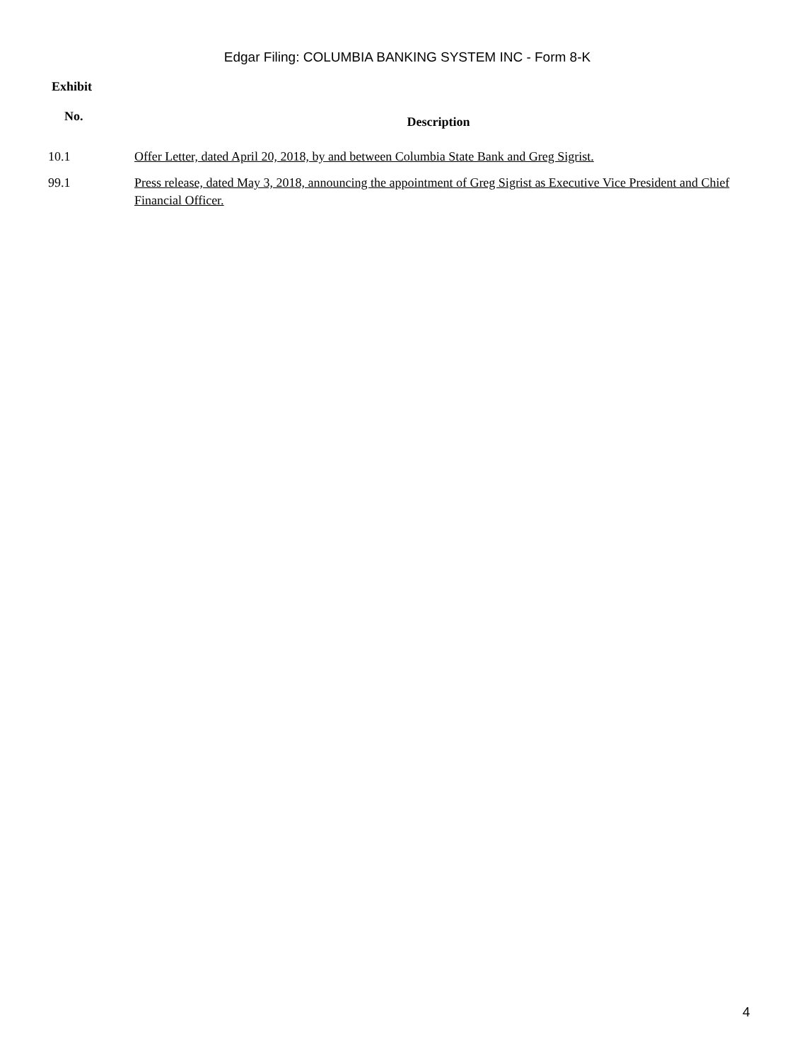Edgar Filing: COLUMBIA BANKING SYSTEM INC - Form 8-K
| Exhibit No. | Description |
| --- | --- |
| 10.1 | Offer Letter, dated April 20, 2018, by and between Columbia State Bank and Greg Sigrist. |
| 99.1 | Press release, dated May 3, 2018, announcing the appointment of Greg Sigrist as Executive Vice President and Chief Financial Officer. |
4